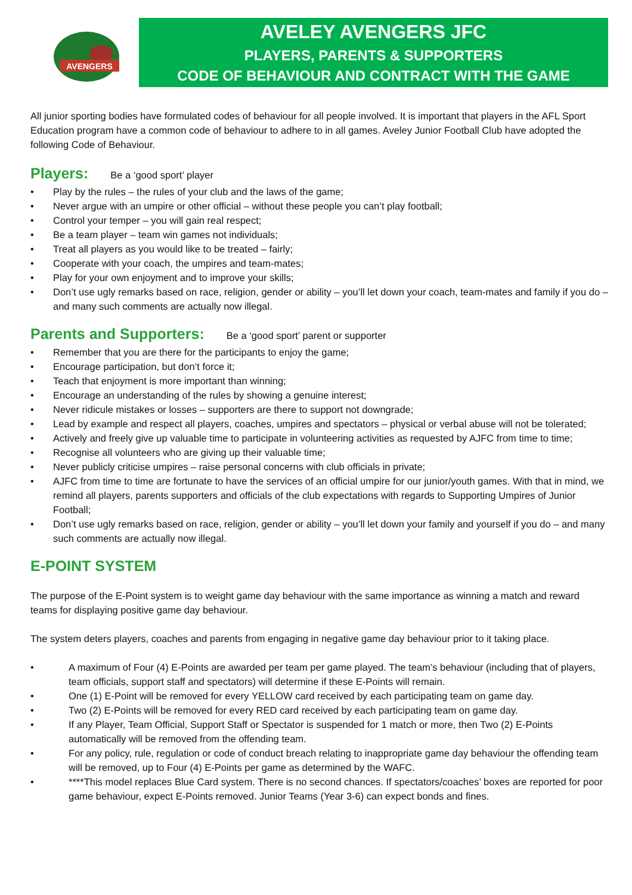AVENGERS
AVELEY AVENGERS JFC
PLAYERS, PARENTS & SUPPORTERS
CODE OF BEHAVIOUR AND CONTRACT WITH THE GAME
All junior sporting bodies have formulated codes of behaviour for all people involved. It is important that players in the AFL Sport Education program have a common code of behaviour to adhere to in all games. Aveley Junior Football Club have adopted the following Code of Behaviour.
Players: Be a ‘good sport’ player
• Play by the rules – the rules of your club and the laws of the game;
• Never argue with an umpire or other official – without these people you can’t play football;
• Control your temper – you will gain real respect;
• Be a team player – team win games not individuals;
• Treat all players as you would like to be treated – fairly;
• Cooperate with your coach, the umpires and team-mates;
• Play for your own enjoyment and to improve your skills;
• Don’t use ugly remarks based on race, religion, gender or ability – you’ll let down your coach, team-mates and family if you do – and many such comments are actually now illegal.
Parents and Supporters: Be a ‘good sport’ parent or supporter
• Remember that you are there for the participants to enjoy the game;
• Encourage participation, but don’t force it;
• Teach that enjoyment is more important than winning;
• Encourage an understanding of the rules by showing a genuine interest;
• Never ridicule mistakes or losses – supporters are there to support not downgrade;
• Lead by example and respect all players, coaches, umpires and spectators – physical or verbal abuse will not be tolerated;
• Actively and freely give up valuable time to participate in volunteering activities as requested by AJFC from time to time;
• Recognise all volunteers who are giving up their valuable time;
• Never publicly criticise umpires – raise personal concerns with club officials in private;
• AJFC from time to time are fortunate to have the services of an official umpire for our junior/youth games. With that in mind, we remind all players, parents supporters and officials of the club expectations with regards to Supporting Umpires of Junior Football;
• Don’t use ugly remarks based on race, religion, gender or ability – you’ll let down your family and yourself if you do – and many such comments are actually now illegal.
E-POINT SYSTEM
The purpose of the E-Point system is to weight game day behaviour with the same importance as winning a match and reward teams for displaying positive game day behaviour.
The system deters players, coaches and parents from engaging in negative game day behaviour prior to it taking place.
• A maximum of Four (4) E-Points are awarded per team per game played. The team’s behaviour (including that of players, team officials, support staff and spectators) will determine if these E-Points will remain.
• One (1) E-Point will be removed for every YELLOW card received by each participating team on game day.
• Two (2) E-Points will be removed for every RED card received by each participating team on game day.
• If any Player, Team Official, Support Staff or Spectator is suspended for 1 match or more, then Two (2) E-Points automatically will be removed from the offending team.
• For any policy, rule, regulation or code of conduct breach relating to inappropriate game day behaviour the offending team will be removed, up to Four (4) E-Points per game as determined by the WAFC.
• ****This model replaces Blue Card system. There is no second chances. If spectators/coaches’ boxes are reported for poor game behaviour, expect E-Points removed. Junior Teams (Year 3-6) can expect bonds and fines.